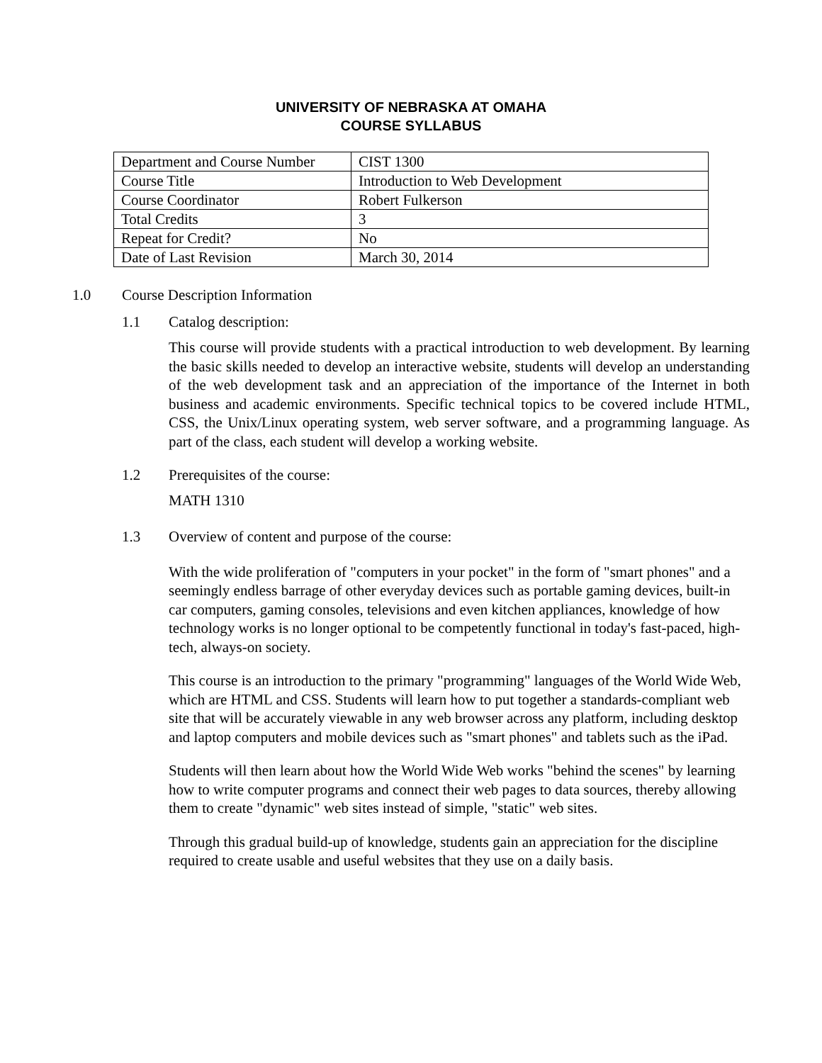UNIVERSITY OF NEBRASKA AT OMAHA
COURSE SYLLABUS
| Department and Course Number | CIST 1300 |
| Course Title | Introduction to Web Development |
| Course Coordinator | Robert Fulkerson |
| Total Credits | 3 |
| Repeat for Credit? | No |
| Date of Last Revision | March 30, 2014 |
1.0 Course Description Information
1.1 Catalog description:
This course will provide students with a practical introduction to web development. By learning the basic skills needed to develop an interactive website, students will develop an understanding of the web development task and an appreciation of the importance of the Internet in both business and academic environments. Specific technical topics to be covered include HTML, CSS, the Unix/Linux operating system, web server software, and a programming language. As part of the class, each student will develop a working website.
1.2 Prerequisites of the course:
MATH 1310
1.3 Overview of content and purpose of the course:
With the wide proliferation of "computers in your pocket" in the form of "smart phones" and a seemingly endless barrage of other everyday devices such as portable gaming devices, built-in car computers, gaming consoles, televisions and even kitchen appliances, knowledge of how technology works is no longer optional to be competently functional in today's fast-paced, high-tech, always-on society.
This course is an introduction to the primary "programming" languages of the World Wide Web, which are HTML and CSS. Students will learn how to put together a standards-compliant web site that will be accurately viewable in any web browser across any platform, including desktop and laptop computers and mobile devices such as "smart phones" and tablets such as the iPad.
Students will then learn about how the World Wide Web works "behind the scenes" by learning how to write computer programs and connect their web pages to data sources, thereby allowing them to create "dynamic" web sites instead of simple, "static" web sites.
Through this gradual build-up of knowledge, students gain an appreciation for the discipline required to create usable and useful websites that they use on a daily basis.